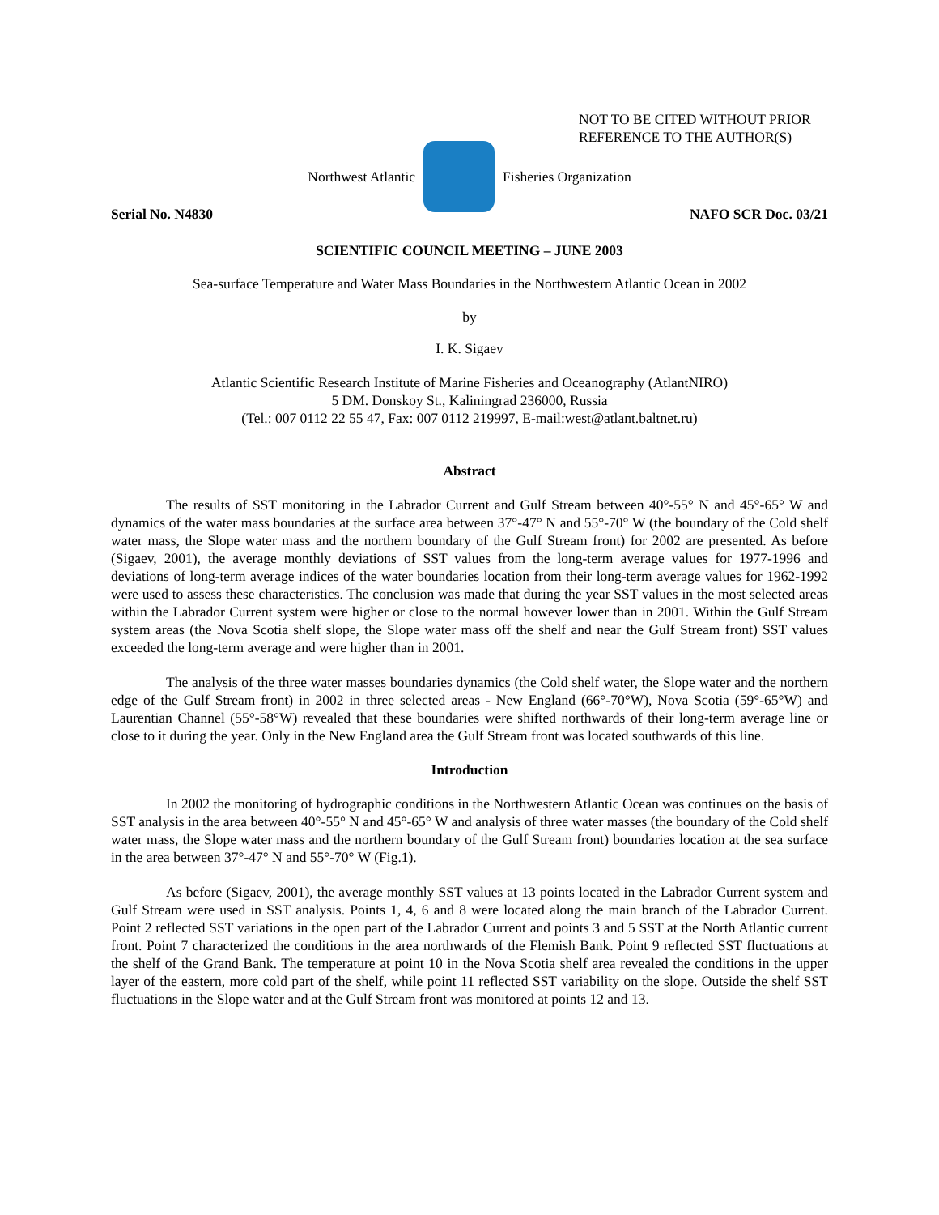NOT TO BE CITED WITHOUT PRIOR
REFERENCE TO THE AUTHOR(S)
Northwest Atlantic Fisheries Organization
Serial No. N4830 NAFO SCR Doc. 03/21
SCIENTIFIC COUNCIL MEETING – JUNE 2003
Sea-surface Temperature and Water Mass Boundaries in the Northwestern Atlantic Ocean in 2002
by
I. K. Sigaev
Atlantic Scientific Research Institute of Marine Fisheries and Oceanography (AtlantNIRO)
5 DM. Donskoy St., Kaliningrad 236000, Russia
(Tel.: 007 0112 22 55 47, Fax: 007 0112 219997, E-mail:west@atlant.baltnet.ru)
Abstract
The results of SST monitoring in the Labrador Current and Gulf Stream between 40°-55° N and 45°-65° W and dynamics of the water mass boundaries at the surface area between 37°-47° N and 55°-70° W (the boundary of the Cold shelf water mass, the Slope water mass and the northern boundary of the Gulf Stream front) for 2002 are presented. As before (Sigaev, 2001), the average monthly deviations of SST values from the long-term average values for 1977-1996 and deviations of long-term average indices of the water boundaries location from their long-term average values for 1962-1992 were used to assess these characteristics. The conclusion was made that during the year SST values in the most selected areas within the Labrador Current system were higher or close to the normal however lower than in 2001. Within the Gulf Stream system areas (the Nova Scotia shelf slope, the Slope water mass off the shelf and near the Gulf Stream front) SST values exceeded the long-term average and were higher than in 2001.
The analysis of the three water masses boundaries dynamics (the Cold shelf water, the Slope water and the northern edge of the Gulf Stream front) in 2002 in three selected areas - New England (66°-70°W), Nova Scotia (59°-65°W) and Laurentian Channel (55°-58°W) revealed that these boundaries were shifted northwards of their long-term average line or close to it during the year. Only in the New England area the Gulf Stream front was located southwards of this line.
Introduction
In 2002 the monitoring of hydrographic conditions in the Northwestern Atlantic Ocean was continues on the basis of SST analysis in the area between 40°-55° N and 45°-65° W and analysis of three water masses (the boundary of the Cold shelf water mass, the Slope water mass and the northern boundary of the Gulf Stream front) boundaries location at the sea surface in the area between 37°-47° N and 55°-70° W (Fig.1).
As before (Sigaev, 2001), the average monthly SST values at 13 points located in the Labrador Current system and Gulf Stream were used in SST analysis. Points 1, 4, 6 and 8 were located along the main branch of the Labrador Current. Point 2 reflected SST variations in the open part of the Labrador Current and points 3 and 5 SST at the North Atlantic current front. Point 7 characterized the conditions in the area northwards of the Flemish Bank. Point 9 reflected SST fluctuations at the shelf of the Grand Bank. The temperature at point 10 in the Nova Scotia shelf area revealed the conditions in the upper layer of the eastern, more cold part of the shelf, while point 11 reflected SST variability on the slope. Outside the shelf SST fluctuations in the Slope water and at the Gulf Stream front was monitored at points 12 and 13.